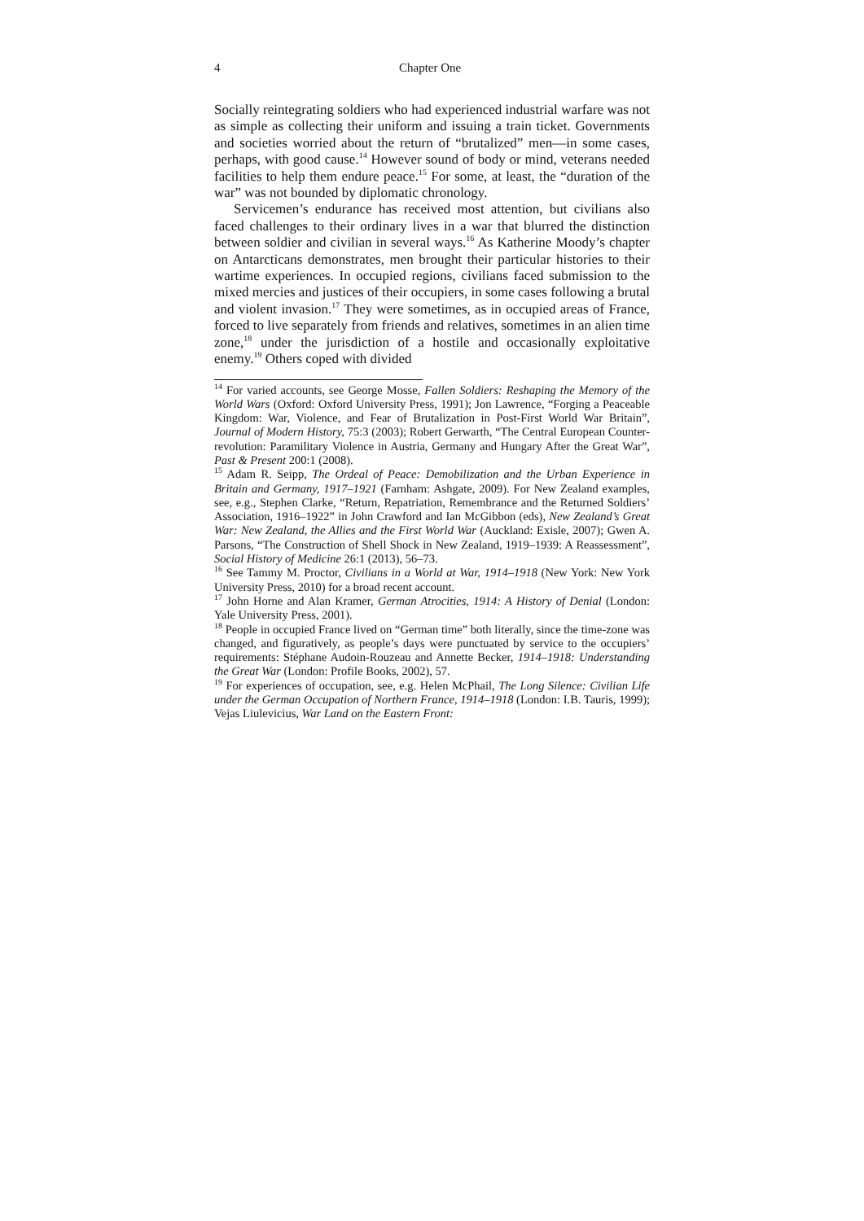4 Chapter One
Socially reintegrating soldiers who had experienced industrial warfare was not as simple as collecting their uniform and issuing a train ticket. Governments and societies worried about the return of “brutalized” men—in some cases, perhaps, with good cause.<sup>14</sup> However sound of body or mind, veterans needed facilities to help them endure peace.<sup>15</sup> For some, at least, the “duration of the war” was not bounded by diplomatic chronology.
Servicemen’s endurance has received most attention, but civilians also faced challenges to their ordinary lives in a war that blurred the distinction between soldier and civilian in several ways.<sup>16</sup> As Katherine Moody’s chapter on Antarcticans demonstrates, men brought their particular histories to their wartime experiences. In occupied regions, civilians faced submission to the mixed mercies and justices of their occupiers, in some cases following a brutal and violent invasion.<sup>17</sup> They were sometimes, as in occupied areas of France, forced to live separately from friends and relatives, sometimes in an alien time zone,<sup>18</sup> under the jurisdiction of a hostile and occasionally exploitative enemy.<sup>19</sup> Others coped with divided
<sup>14</sup> For varied accounts, see George Mosse, Fallen Soldiers: Reshaping the Memory of the World Wars (Oxford: Oxford University Press, 1991); Jon Lawrence, “Forging a Peaceable Kingdom: War, Violence, and Fear of Brutalization in Post-First World War Britain”, Journal of Modern History, 75:3 (2003); Robert Gerwarth, “The Central European Counter-revolution: Paramilitary Violence in Austria, Germany and Hungary After the Great War”, Past & Present 200:1 (2008).
<sup>15</sup> Adam R. Seipp, The Ordeal of Peace: Demobilization and the Urban Experience in Britain and Germany, 1917–1921 (Farnham: Ashgate, 2009). For New Zealand examples, see, e.g., Stephen Clarke, “Return, Repatriation, Remembrance and the Returned Soldiers’ Association, 1916–1922” in John Crawford and Ian McGibbon (eds), New Zealand’s Great War: New Zealand, the Allies and the First World War (Auckland: Exisle, 2007); Gwen A. Parsons, “The Construction of Shell Shock in New Zealand, 1919–1939: A Reassessment”, Social History of Medicine 26:1 (2013), 56–73.
<sup>16</sup> See Tammy M. Proctor, Civilians in a World at War, 1914–1918 (New York: New York University Press, 2010) for a broad recent account.
<sup>17</sup> John Horne and Alan Kramer, German Atrocities, 1914: A History of Denial (London: Yale University Press, 2001).
<sup>18</sup> People in occupied France lived on “German time” both literally, since the time-zone was changed, and figuratively, as people’s days were punctuated by service to the occupiers’ requirements: Stéphane Audoin-Rouzeau and Annette Becker, 1914–1918: Understanding the Great War (London: Profile Books, 2002), 57.
<sup>19</sup> For experiences of occupation, see, e.g. Helen McPhail, The Long Silence: Civilian Life under the German Occupation of Northern France, 1914–1918 (London: I.B. Tauris, 1999); Vejas Liulevicius, War Land on the Eastern Front: